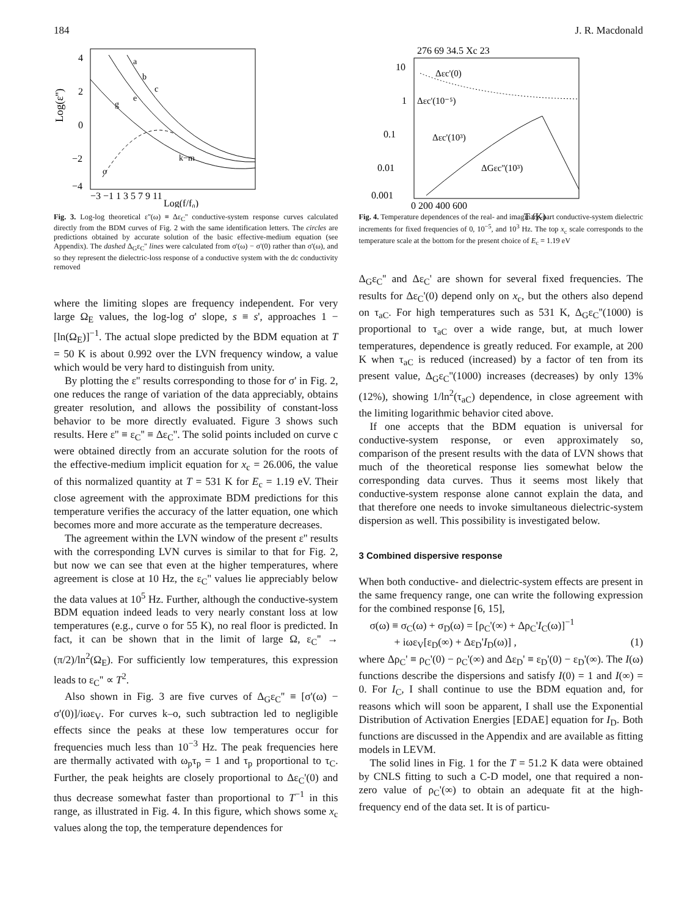184 J. R. Macdonald
4
2
0
−2
−4
Log(ε'')
−3 −1 1 3 5 7 9 11
Log(f/f₀)
a
b
c
e
g
k−m
o
Fig. 3. Log-log theoretical ε''(ω) ≡ Δε<sub>C</sub>'' conductive-system response curves calculated directly from the BDM curves of Fig. 2 with the same identification letters. The circles are predictions obtained by accurate solution of the basic effective-medium equation (see Appendix). The dashed Δ<sub>G</sub>ε<sub>C</sub>'' lines were calculated from σ'(ω) − σ'(0) rather than σ'(ω), and so they represent the dielectric-loss response of a conductive system with the dc conductivity removed
where the limiting slopes are frequency independent. For very large Ω<sub>E</sub> values, the log-log σ' slope, s ≡ s', approaches 1 − [ln(Ω<sub>E</sub>)]<sup>−1</sup>. The actual slope predicted by the BDM equation at T = 50 K is about 0.992 over the LVN frequency window, a value which would be very hard to distinguish from unity.
By plotting the ε'' results corresponding to those for σ' in Fig. 2, one reduces the range of variation of the data appreciably, obtains greater resolution, and allows the possibility of constant-loss behavior to be more directly evaluated. Figure 3 shows such results. Here ε'' ≡ ε<sub>C</sub>'' ≡ Δε<sub>C</sub>''. The solid points included on curve c were obtained directly from an accurate solution for the roots of the effective-medium implicit equation for x<sub>c</sub> = 26.006, the value of this normalized quantity at T = 531 K for E<sub>c</sub> = 1.19 eV. Their close agreement with the approximate BDM predictions for this temperature verifies the accuracy of the latter equation, one which becomes more and more accurate as the temperature decreases.
The agreement within the LVN window of the present ε'' results with the corresponding LVN curves is similar to that for Fig. 2, but now we can see that even at the higher temperatures, where agreement is close at 10 Hz, the ε<sub>C</sub>'' values lie appreciably below the data values at 10<sup>5</sup> Hz. Further, although the conductive-system BDM equation indeed leads to very nearly constant loss at low temperatures (e.g., curve o for 55 K), no real floor is predicted. In fact, it can be shown that in the limit of large Ω, ε<sub>C</sub>'' → (π/2)/ln<sup>2</sup>(Ω<sub>E</sub>). For sufficiently low temperatures, this expression leads to ε<sub>C</sub>'' ∝ T<sup>2</sup>.
Also shown in Fig. 3 are five curves of Δ<sub>G</sub>ε<sub>C</sub>'' ≡ [σ'(ω) − σ'(0)]/iωε<sub>V</sub>. For curves k–o, such subtraction led to negligible effects since the peaks at these low temperatures occur for frequencies much less than 10<sup>−3</sup> Hz. The peak frequencies here are thermally activated with ω<sub>p</sub>τ<sub>p</sub> = 1 and τ<sub>p</sub> proportional to τ<sub>C</sub>. Further, the peak heights are closely proportional to Δε<sub>C</sub>'(0) and thus decrease somewhat faster than proportional to T<sup>−1</sup> in this range, as illustrated in Fig. 4. In this figure, which shows some x<sub>c</sub> values along the top, the temperature dependences for
276 69 34.5 Xc 23
10
1
0.1
0.01
0.001
Δεc'(0)
Δεc'(10⁻⁵)
Δεc'(10³)
ΔGεc''(10³)
0 200 400 600
T (K)
Fig. 4. Temperature dependences of the real- and imaginary-part conductive-system dielectric increments for fixed frequencies of 0, 10<sup>−5</sup>, and 10<sup>3</sup> Hz. The top x<sub>c</sub> scale corresponds to the temperature scale at the bottom for the present choice of E<sub>c</sub> = 1.19 eV
Δ<sub>G</sub>ε<sub>C</sub>'' and Δε<sub>C</sub>' are shown for several fixed frequencies. The results for Δε<sub>C</sub>'(0) depend only on x<sub>c</sub>, but the others also depend on τ<sub>aC</sub>. For high temperatures such as 531 K, Δ<sub>G</sub>ε<sub>C</sub>''(1000) is proportional to τ<sub>aC</sub> over a wide range, but, at much lower temperatures, dependence is greatly reduced. For example, at 200 K when τ<sub>aC</sub> is reduced (increased) by a factor of ten from its present value, Δ<sub>G</sub>ε<sub>C</sub>''(1000) increases (decreases) by only 13% (12%), showing 1/ln<sup>2</sup>(τ<sub>aC</sub>) dependence, in close agreement with the limiting logarithmic behavior cited above.
If one accepts that the BDM equation is universal for conductive-system response, or even approximately so, comparison of the present results with the data of LVN shows that much of the theoretical response lies somewhat below the corresponding data curves. Thus it seems most likely that conductive-system response alone cannot explain the data, and that therefore one needs to invoke simultaneous dielectric-system dispersion as well. This possibility is investigated below.
3 Combined dispersive response
When both conductive- and dielectric-system effects are present in the same frequency range, one can write the following expression for the combined response [6, 15],
σ(ω) ≡ σ<sub>C</sub>(ω) + σ<sub>D</sub>(ω) = [ρ<sub>C</sub>'(∞) + Δρ<sub>C</sub>'I<sub>C</sub>(ω)]<sup>−1</sup>
+ iωε<sub>V</sub>[ε<sub>D</sub>(∞) + Δε<sub>D</sub>'I<sub>D</sub>(ω)] , (1)
where Δρ<sub>C</sub>' ≡ ρ<sub>C</sub>'(0) − ρ<sub>C</sub>'(∞) and Δε<sub>D</sub>' ≡ ε<sub>D</sub>'(0) − ε<sub>D</sub>'(∞). The I(ω) functions describe the dispersions and satisfy I(0) = 1 and I(∞) = 0. For I<sub>C</sub>, I shall continue to use the BDM equation and, for reasons which will soon be apparent, I shall use the Exponential Distribution of Activation Energies [EDAE] equation for I<sub>D</sub>. Both functions are discussed in the Appendix and are available as fitting models in LEVM.
The solid lines in Fig. 1 for the T = 51.2 K data were obtained by CNLS fitting to such a C-D model, one that required a non-zero value of ρ<sub>C</sub>'(∞) to obtain an adequate fit at the high-frequency end of the data set. It is of particu-